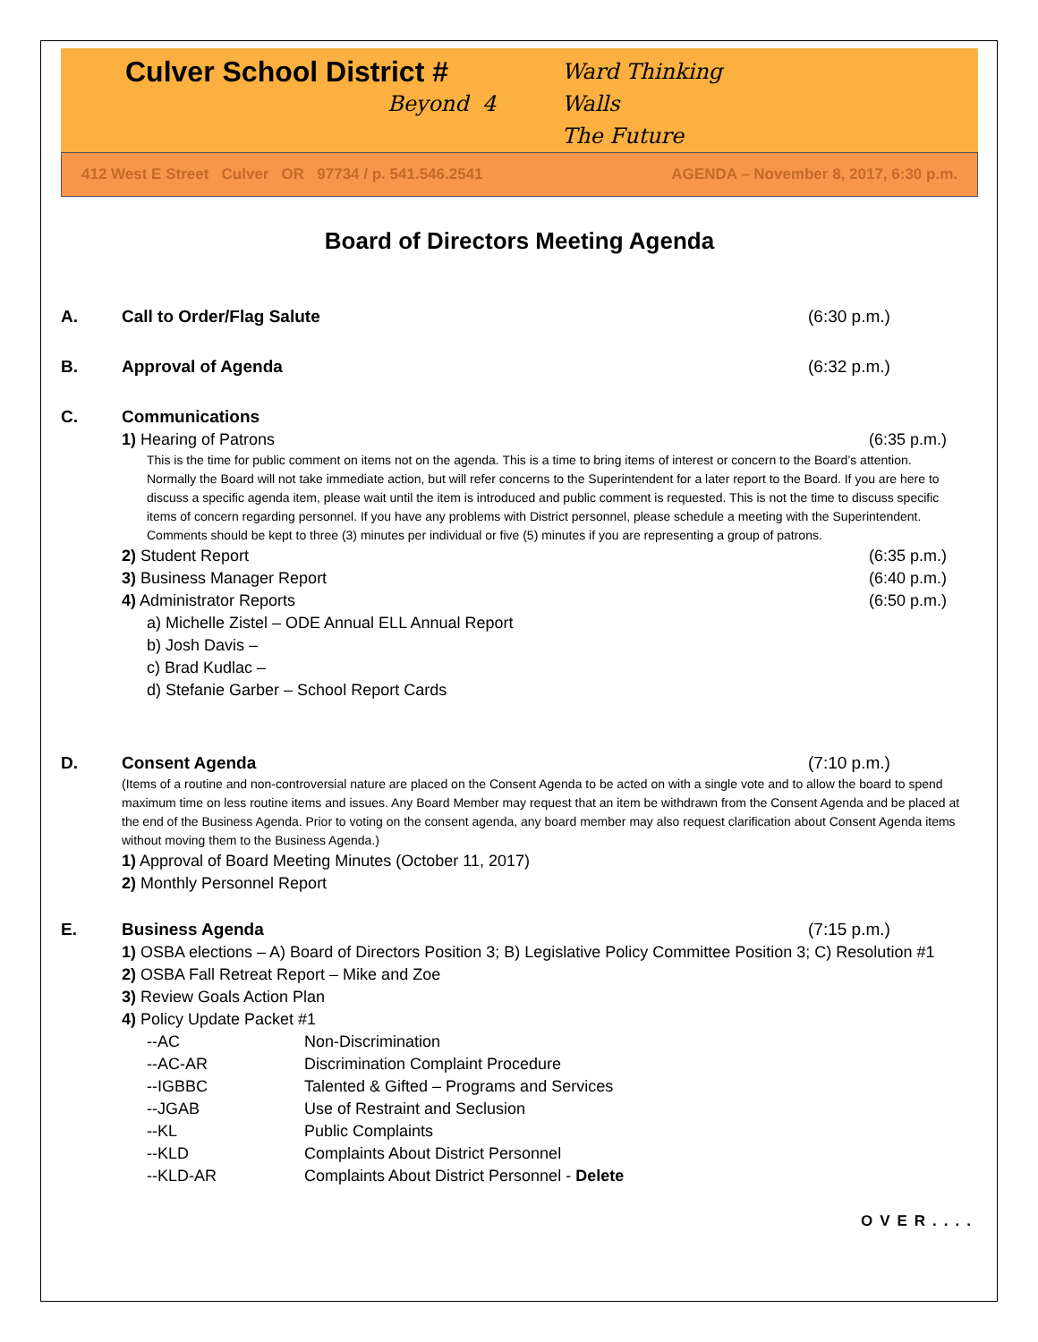Culver School District #
Beyond 4
Ward Thinking
Walls
The Future
412 West E Street Culver OR 97734 / p. 541.546.2541 AGENDA – November 8, 2017, 6:30 p.m.
Board of Directors Meeting Agenda
A. Call to Order/Flag Salute (6:30 p.m.)
B. Approval of Agenda (6:32 p.m.)
C. Communications
1) Hearing of Patrons (6:35 p.m.)
This is the time for public comment on items not on the agenda. This is a time to bring items of interest or concern to the Board’s attention. Normally the Board will not take immediate action, but will refer concerns to the Superintendent for a later report to the Board. If you are here to discuss a specific agenda item, please wait until the item is introduced and public comment is requested. This is not the time to discuss specific items of concern regarding personnel. If you have any problems with District personnel, please schedule a meeting with the Superintendent. Comments should be kept to three (3) minutes per individual or five (5) minutes if you are representing a group of patrons.
2) Student Report (6:35 p.m.)
3) Business Manager Report (6:40 p.m.)
4) Administrator Reports (6:50 p.m.)
a) Michelle Zistel – ODE Annual ELL Annual Report
b) Josh Davis –
c) Brad Kudlac –
d) Stefanie Garber – School Report Cards
D. Consent Agenda (7:10 p.m.)
(Items of a routine and non-controversial nature are placed on the Consent Agenda to be acted on with a single vote and to allow the board to spend maximum time on less routine items and issues. Any Board Member may request that an item be withdrawn from the Consent Agenda and be placed at the end of the Business Agenda. Prior to voting on the consent agenda, any board member may also request clarification about Consent Agenda items without moving them to the Business Agenda.)
1) Approval of Board Meeting Minutes (October 11, 2017)
2) Monthly Personnel Report
E. Business Agenda (7:15 p.m.)
1) OSBA elections – A) Board of Directors Position 3; B) Legislative Policy Committee Position 3; C) Resolution #1
2) OSBA Fall Retreat Report – Mike and Zoe
3) Review Goals Action Plan
4) Policy Update Packet #1
| --AC | Non-Discrimination |
| --AC-AR | Discrimination Complaint Procedure |
| --IGBBC | Talented & Gifted – Programs and Services |
| --JGAB | Use of Restraint and Seclusion |
| --KL | Public Complaints |
| --KLD | Complaints About District Personnel |
| --KLD-AR | Complaints About District Personnel - Delete |
OVER....